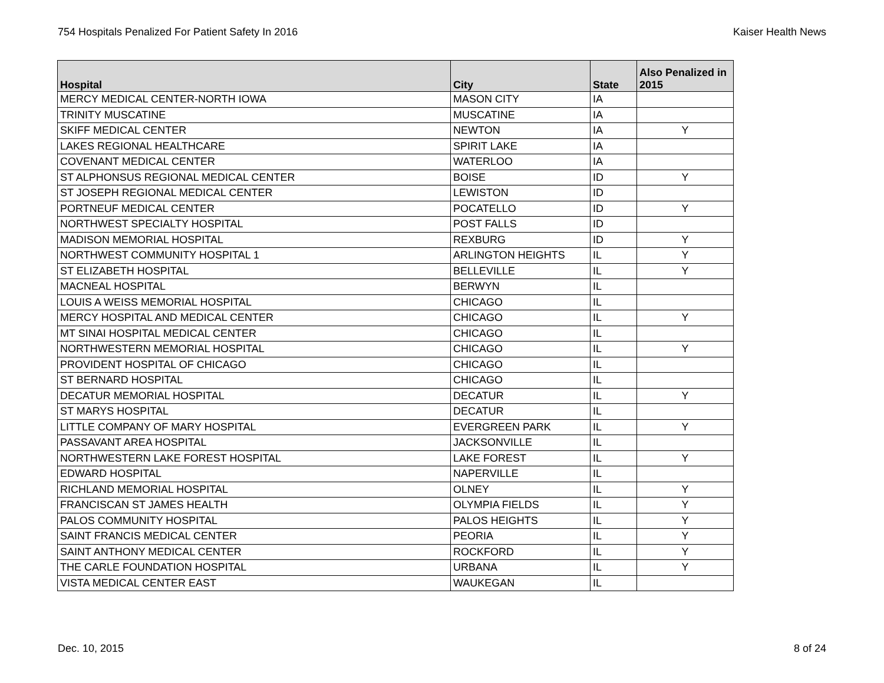754 Hospitals Penalized For Patient Safety In 2016 Kaiser Health News
| Hospital | City | State | Also Penalized in 2015 |
| --- | --- | --- | --- |
| MERCY MEDICAL CENTER-NORTH IOWA | MASON CITY | IA | |
| TRINITY MUSCATINE | MUSCATINE | IA | |
| SKIFF MEDICAL CENTER | NEWTON | IA | Y |
| LAKES REGIONAL HEALTHCARE | SPIRIT LAKE | IA | |
| COVENANT MEDICAL CENTER | WATERLOO | IA | |
| ST ALPHONSUS REGIONAL MEDICAL CENTER | BOISE | ID | Y |
| ST JOSEPH REGIONAL MEDICAL CENTER | LEWISTON | ID | |
| PORTNEUF MEDICAL CENTER | POCATELLO | ID | Y |
| NORTHWEST SPECIALTY HOSPITAL | POST FALLS | ID | |
| MADISON MEMORIAL HOSPITAL | REXBURG | ID | Y |
| NORTHWEST COMMUNITY HOSPITAL 1 | ARLINGTON HEIGHTS | IL | Y |
| ST ELIZABETH HOSPITAL | BELLEVILLE | IL | Y |
| MACNEAL HOSPITAL | BERWYN | IL | |
| LOUIS A WEISS MEMORIAL HOSPITAL | CHICAGO | IL | |
| MERCY HOSPITAL AND MEDICAL CENTER | CHICAGO | IL | Y |
| MT SINAI HOSPITAL MEDICAL CENTER | CHICAGO | IL | |
| NORTHWESTERN MEMORIAL HOSPITAL | CHICAGO | IL | Y |
| PROVIDENT HOSPITAL OF CHICAGO | CHICAGO | IL | |
| ST BERNARD HOSPITAL | CHICAGO | IL | |
| DECATUR MEMORIAL HOSPITAL | DECATUR | IL | Y |
| ST MARYS HOSPITAL | DECATUR | IL | |
| LITTLE COMPANY OF MARY HOSPITAL | EVERGREEN PARK | IL | Y |
| PASSAVANT AREA HOSPITAL | JACKSONVILLE | IL | |
| NORTHWESTERN LAKE FOREST HOSPITAL | LAKE FOREST | IL | Y |
| EDWARD HOSPITAL | NAPERVILLE | IL | |
| RICHLAND MEMORIAL HOSPITAL | OLNEY | IL | Y |
| FRANCISCAN ST JAMES HEALTH | OLYMPIA FIELDS | IL | Y |
| PALOS COMMUNITY HOSPITAL | PALOS HEIGHTS | IL | Y |
| SAINT FRANCIS MEDICAL CENTER | PEORIA | IL | Y |
| SAINT ANTHONY MEDICAL CENTER | ROCKFORD | IL | Y |
| THE CARLE FOUNDATION HOSPITAL | URBANA | IL | Y |
| VISTA MEDICAL CENTER EAST | WAUKEGAN | IL | |
Dec. 10, 2015 8 of 24